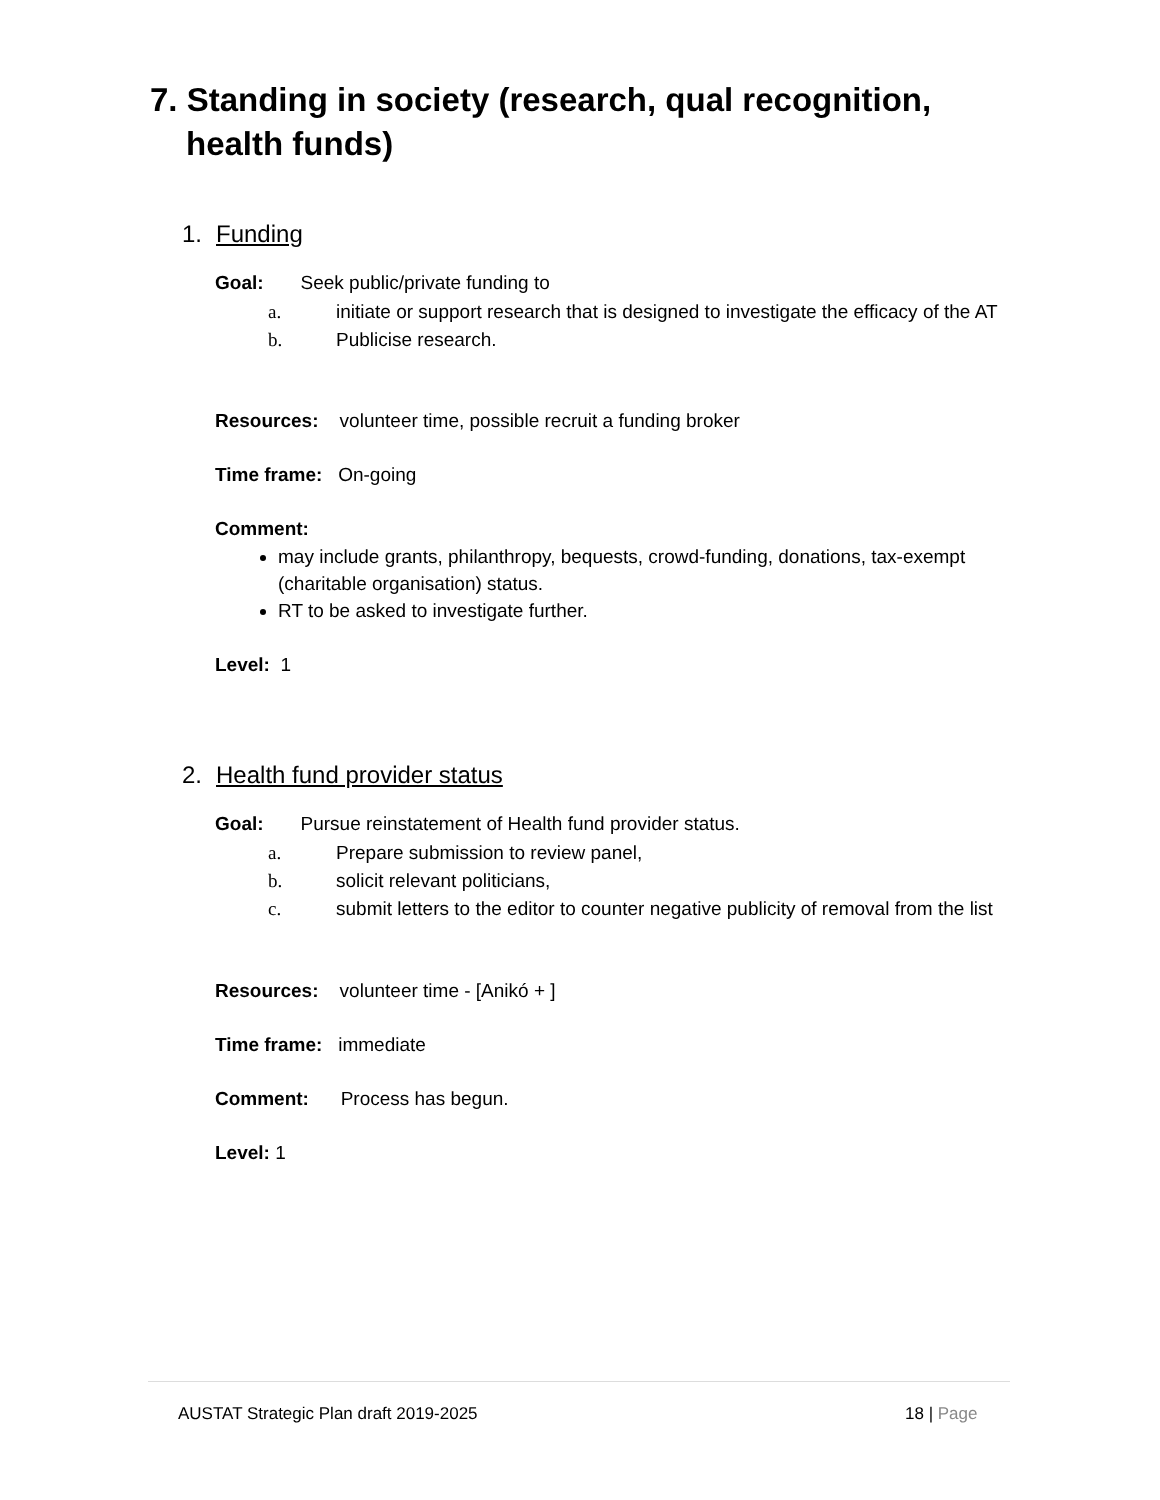7. Standing in society (research, qual recognition,
health funds)
1. Funding
Goal: Seek public/private funding to
a. initiate or support research that is designed to investigate the efficacy of the AT
b. Publicise research.
Resources: volunteer time, possible recruit a funding broker
Time frame: On-going
Comment:
may include grants, philanthropy, bequests, crowd-funding, donations, tax-exempt (charitable organisation) status.
RT to be asked to investigate further.
Level: 1
2. Health fund provider status
Goal: Pursue reinstatement of Health fund provider status.
a. Prepare submission to review panel,
b. solicit relevant politicians,
c. submit letters to the editor to counter negative publicity of removal from the list
Resources: volunteer time - [Anikó + ]
Time frame: immediate
Comment: Process has begun.
Level: 1
AUSTAT Strategic Plan draft 2019-2025
18 | Page